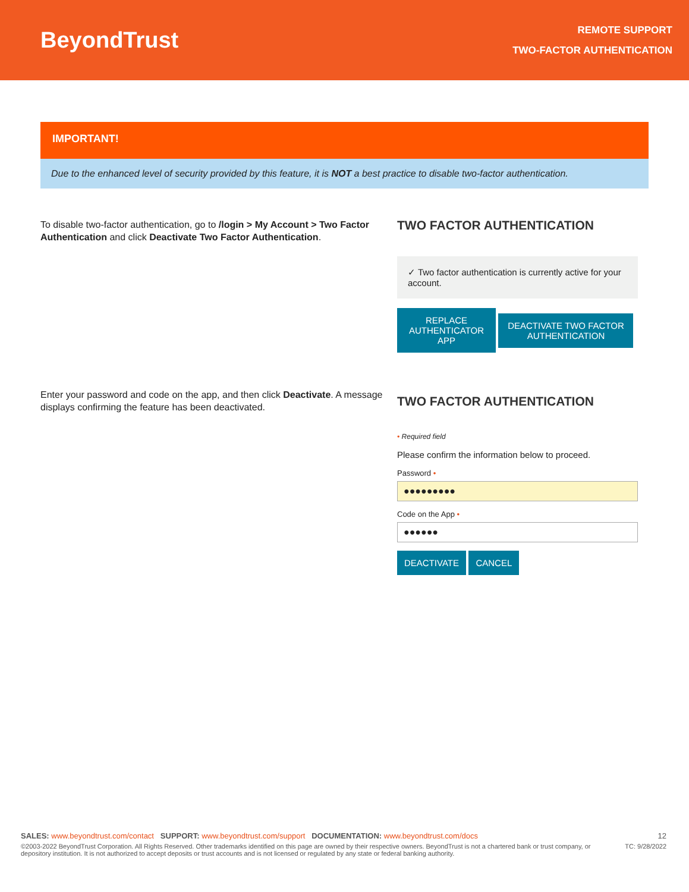BeyondTrust
REMOTE SUPPORT
TWO-FACTOR AUTHENTICATION
IMPORTANT!
Due to the enhanced level of security provided by this feature, it is NOT a best practice to disable two-factor authentication.
To disable two-factor authentication, go to /login > My Account > Two Factor Authentication and click Deactivate Two Factor Authentication.
TWO FACTOR AUTHENTICATION
✓ Two factor authentication is currently active for your account.
REPLACE AUTHENTICATOR APP DEACTIVATE TWO FACTOR AUTHENTICATION
Enter your password and code on the app, and then click Deactivate. A message displays confirming the feature has been deactivated.
TWO FACTOR AUTHENTICATION
• Required field
Please confirm the information below to proceed.
Password •
●●●●●●●●●
Code on the App •
●●●●●●
DEACTIVATE CANCEL
SALES: www.beyondtrust.com/contact SUPPORT: www.beyondtrust.com/support DOCUMENTATION: www.beyondtrust.com/docs 12
©2003-2022 BeyondTrust Corporation. All Rights Reserved. Other trademarks identified on this page are owned by their respective owners. BeyondTrust is not a chartered bank or trust company, or depository institution. It is not authorized to accept deposits or trust accounts and is not licensed or regulated by any state or federal banking authority. TC: 9/28/2022